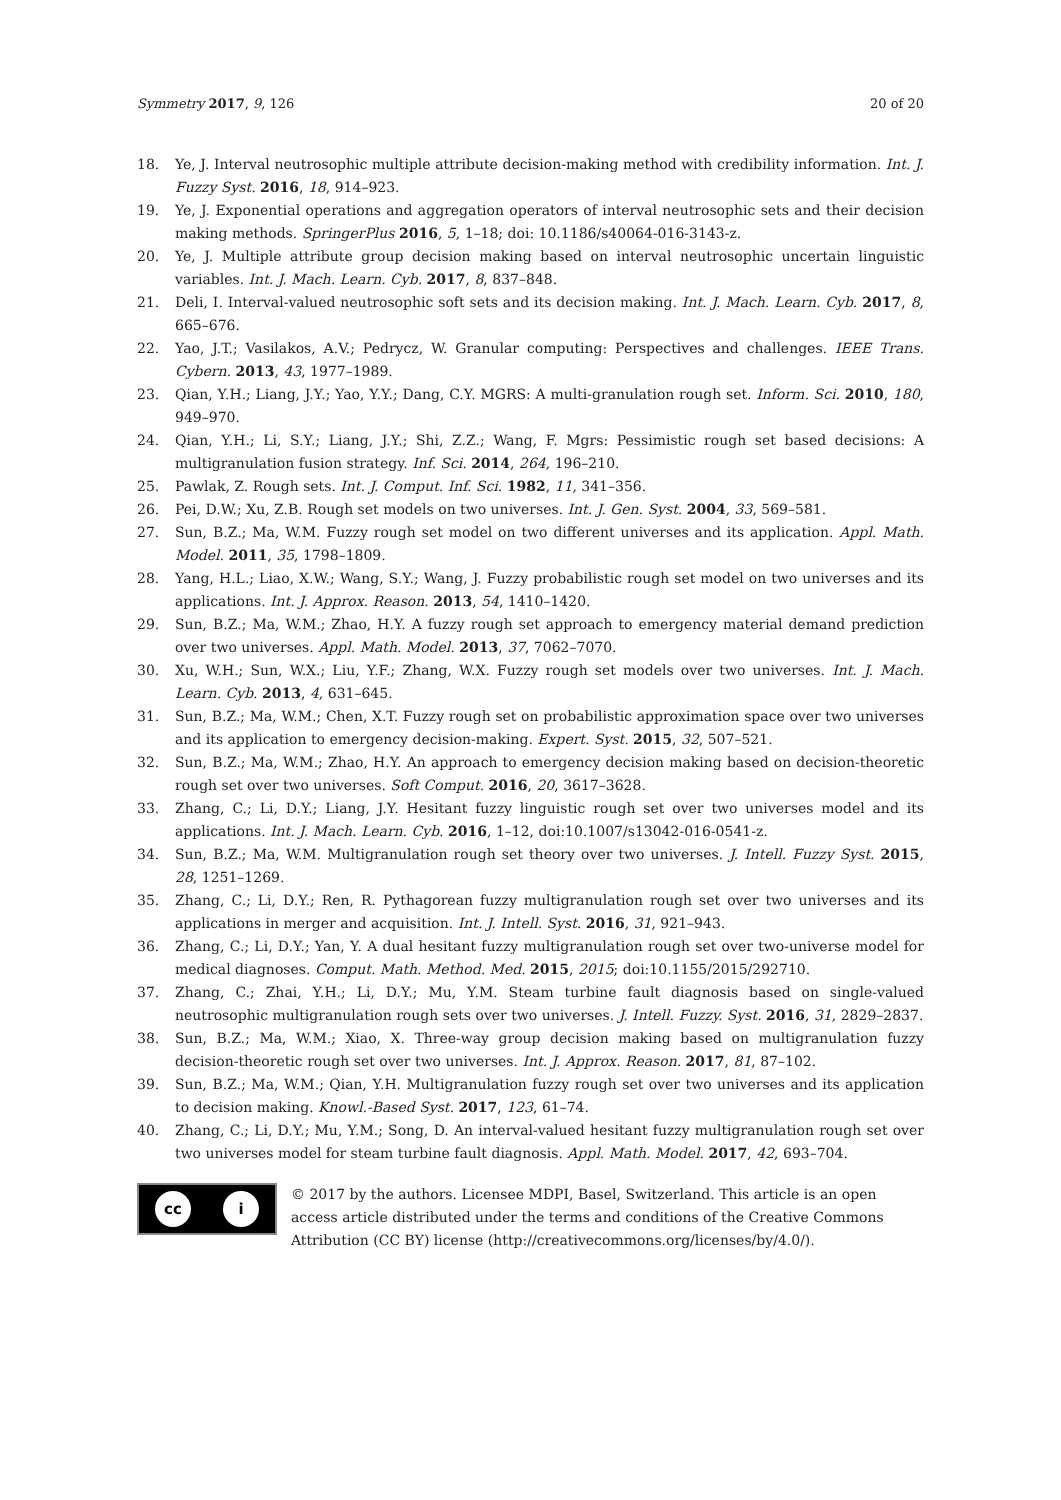Symmetry 2017, 9, 126 20 of 20
18. Ye, J. Interval neutrosophic multiple attribute decision-making method with credibility information. Int. J. Fuzzy Syst. 2016, 18, 914–923.
19. Ye, J. Exponential operations and aggregation operators of interval neutrosophic sets and their decision making methods. SpringerPlus 2016, 5, 1–18; doi: 10.1186/s40064-016-3143-z.
20. Ye, J. Multiple attribute group decision making based on interval neutrosophic uncertain linguistic variables. Int. J. Mach. Learn. Cyb. 2017, 8, 837–848.
21. Deli, I. Interval-valued neutrosophic soft sets and its decision making. Int. J. Mach. Learn. Cyb. 2017, 8, 665–676.
22. Yao, J.T.; Vasilakos, A.V.; Pedrycz, W. Granular computing: Perspectives and challenges. IEEE Trans. Cybern. 2013, 43, 1977–1989.
23. Qian, Y.H.; Liang, J.Y.; Yao, Y.Y.; Dang, C.Y. MGRS: A multi-granulation rough set. Inform. Sci. 2010, 180, 949–970.
24. Qian, Y.H.; Li, S.Y.; Liang, J.Y.; Shi, Z.Z.; Wang, F. Mgrs: Pessimistic rough set based decisions: A multigranulation fusion strategy. Inf. Sci. 2014, 264, 196–210.
25. Pawlak, Z. Rough sets. Int. J. Comput. Inf. Sci. 1982, 11, 341–356.
26. Pei, D.W.; Xu, Z.B. Rough set models on two universes. Int. J. Gen. Syst. 2004, 33, 569–581.
27. Sun, B.Z.; Ma, W.M. Fuzzy rough set model on two different universes and its application. Appl. Math. Model. 2011, 35, 1798–1809.
28. Yang, H.L.; Liao, X.W.; Wang, S.Y.; Wang, J. Fuzzy probabilistic rough set model on two universes and its applications. Int. J. Approx. Reason. 2013, 54, 1410–1420.
29. Sun, B.Z.; Ma, W.M.; Zhao, H.Y. A fuzzy rough set approach to emergency material demand prediction over two universes. Appl. Math. Model. 2013, 37, 7062–7070.
30. Xu, W.H.; Sun, W.X.; Liu, Y.F.; Zhang, W.X. Fuzzy rough set models over two universes. Int. J. Mach. Learn. Cyb. 2013, 4, 631–645.
31. Sun, B.Z.; Ma, W.M.; Chen, X.T. Fuzzy rough set on probabilistic approximation space over two universes and its application to emergency decision-making. Expert. Syst. 2015, 32, 507–521.
32. Sun, B.Z.; Ma, W.M.; Zhao, H.Y. An approach to emergency decision making based on decision-theoretic rough set over two universes. Soft Comput. 2016, 20, 3617–3628.
33. Zhang, C.; Li, D.Y.; Liang, J.Y. Hesitant fuzzy linguistic rough set over two universes model and its applications. Int. J. Mach. Learn. Cyb. 2016, 1–12, doi:10.1007/s13042-016-0541-z.
34. Sun, B.Z.; Ma, W.M. Multigranulation rough set theory over two universes. J. Intell. Fuzzy Syst. 2015, 28, 1251–1269.
35. Zhang, C.; Li, D.Y.; Ren, R. Pythagorean fuzzy multigranulation rough set over two universes and its applications in merger and acquisition. Int. J. Intell. Syst. 2016, 31, 921–943.
36. Zhang, C.; Li, D.Y.; Yan, Y. A dual hesitant fuzzy multigranulation rough set over two-universe model for medical diagnoses. Comput. Math. Method. Med. 2015, 2015; doi:10.1155/2015/292710.
37. Zhang, C.; Zhai, Y.H.; Li, D.Y.; Mu, Y.M. Steam turbine fault diagnosis based on single-valued neutrosophic multigranulation rough sets over two universes. J. Intell. Fuzzy. Syst. 2016, 31, 2829–2837.
38. Sun, B.Z.; Ma, W.M.; Xiao, X. Three-way group decision making based on multigranulation fuzzy decision-theoretic rough set over two universes. Int. J. Approx. Reason. 2017, 81, 87–102.
39. Sun, B.Z.; Ma, W.M.; Qian, Y.H. Multigranulation fuzzy rough set over two universes and its application to decision making. Knowl.-Based Syst. 2017, 123, 61–74.
40. Zhang, C.; Li, D.Y.; Mu, Y.M.; Song, D. An interval-valued hesitant fuzzy multigranulation rough set over two universes model for steam turbine fault diagnosis. Appl. Math. Model. 2017, 42, 693–704.
cc i
© 2017 by the authors. Licensee MDPI, Basel, Switzerland. This article is an open access article distributed under the terms and conditions of the Creative Commons Attribution (CC BY) license (http://creativecommons.org/licenses/by/4.0/).